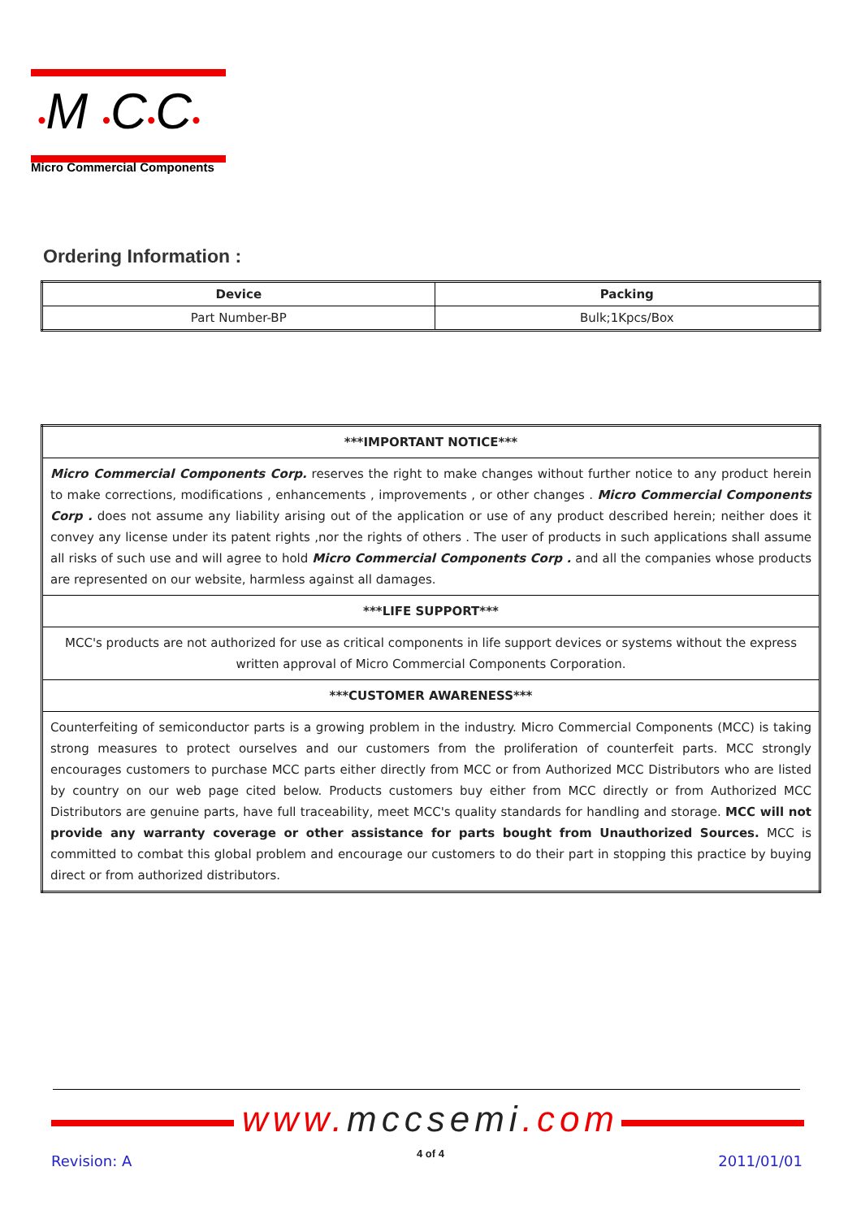•M •C•C•
Micro Commercial Components
Ordering Information :
| Device | Packing |
| --- | --- |
| Part Number-BP | Bulk;1Kpcs/Box |
| ***IMPORTANT NOTICE*** |
| Micro Commercial Components Corp. reserves the right to make changes without further notice to any product herein to make corrections, modifications , enhancements , improvements , or other changes . Micro Commercial Components Corp . does not assume any liability arising out of the application or use of any product described herein; neither does it convey any license under its patent rights ,nor the rights of others . The user of products in such applications shall assume all risks of such use and will agree to hold Micro Commercial Components Corp . and all the companies whose products are represented on our website, harmless against all damages. |
| ***LIFE SUPPORT*** |
| MCC's products are not authorized for use as critical components in life support devices or systems without the express written approval of Micro Commercial Components Corporation. |
| ***CUSTOMER AWARENESS*** |
| Counterfeiting of semiconductor parts is a growing problem in the industry. Micro Commercial Components (MCC) is taking strong measures to protect ourselves and our customers from the proliferation of counterfeit parts. MCC strongly encourages customers to purchase MCC parts either directly from MCC or from Authorized MCC Distributors who are listed by country on our web page cited below. Products customers buy either from MCC directly or from Authorized MCC Distributors are genuine parts, have full traceability, meet MCC's quality standards for handling and storage. MCC will not provide any warranty coverage or other assistance for parts bought from Unauthorized Sources. MCC is committed to combat this global problem and encourage our customers to do their part in stopping this practice by buying direct or from authorized distributors. |
www. mccsemi.com
Revision: A
4 of 4 2011/01/01